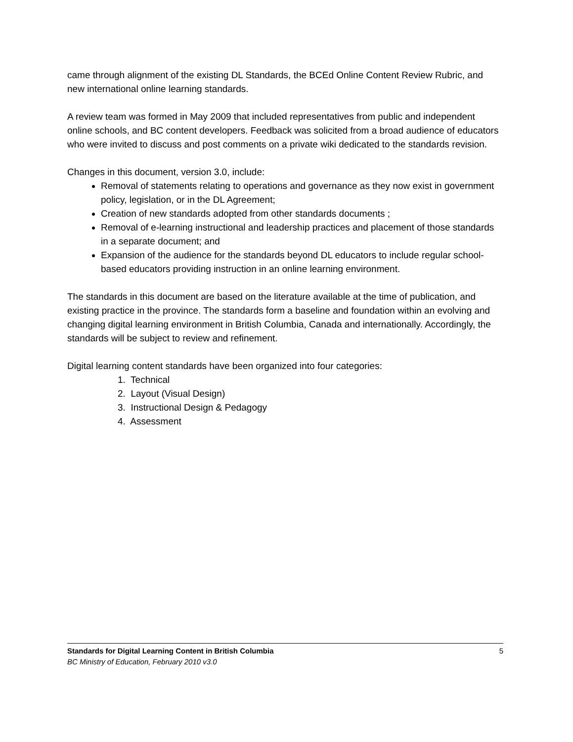came through alignment of the existing DL Standards, the BCEd Online Content Review Rubric, and new international online learning standards.
A review team was formed in May 2009 that included representatives from public and independent online schools, and BC content developers. Feedback was solicited from a broad audience of educators who were invited to discuss and post comments on a private wiki dedicated to the standards revision.
Changes in this document, version 3.0, include:
Removal of statements relating to operations and governance as they now exist in government policy, legislation, or in the DL Agreement;
Creation of new standards adopted from other standards documents ;
Removal of e-learning instructional and leadership practices and placement of those standards in a separate document; and
Expansion of the audience for the standards beyond DL educators to include regular school-based educators providing instruction in an online learning environment.
The standards in this document are based on the literature available at the time of publication, and existing practice in the province. The standards form a baseline and foundation within an evolving and changing digital learning environment in British Columbia, Canada and internationally. Accordingly, the standards will be subject to review and refinement.
Digital learning content standards have been organized into four categories:
1. Technical
2. Layout (Visual Design)
3. Instructional Design & Pedagogy
4. Assessment
Standards for Digital Learning Content in British Columbia 5
BC Ministry of Education, February 2010 v3.0